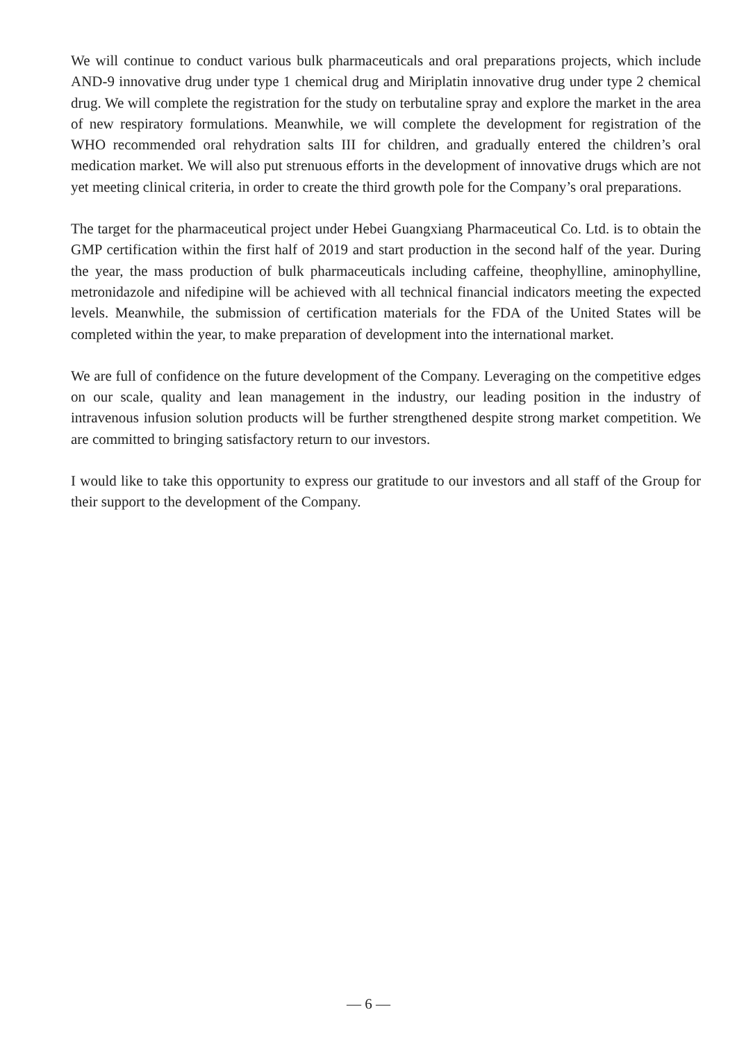We will continue to conduct various bulk pharmaceuticals and oral preparations projects, which include AND-9 innovative drug under type 1 chemical drug and Miriplatin innovative drug under type 2 chemical drug. We will complete the registration for the study on terbutaline spray and explore the market in the area of new respiratory formulations. Meanwhile, we will complete the development for registration of the WHO recommended oral rehydration salts III for children, and gradually entered the children’s oral medication market. We will also put strenuous efforts in the development of innovative drugs which are not yet meeting clinical criteria, in order to create the third growth pole for the Company’s oral preparations.
The target for the pharmaceutical project under Hebei Guangxiang Pharmaceutical Co. Ltd. is to obtain the GMP certification within the first half of 2019 and start production in the second half of the year. During the year, the mass production of bulk pharmaceuticals including caffeine, theophylline, aminophylline, metronidazole and nifedipine will be achieved with all technical financial indicators meeting the expected levels. Meanwhile, the submission of certification materials for the FDA of the United States will be completed within the year, to make preparation of development into the international market.
We are full of confidence on the future development of the Company. Leveraging on the competitive edges on our scale, quality and lean management in the industry, our leading position in the industry of intravenous infusion solution products will be further strengthened despite strong market competition. We are committed to bringing satisfactory return to our investors.
I would like to take this opportunity to express our gratitude to our investors and all staff of the Group for their support to the development of the Company.
— 6 —